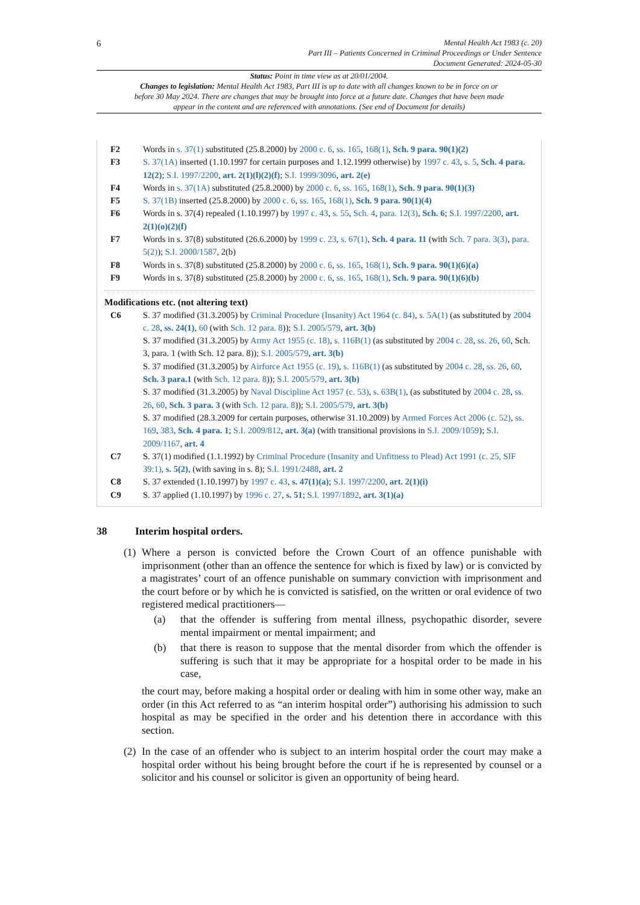6
Mental Health Act 1983 (c. 20)
Part III – Patients Concerned in Criminal Proceedings or Under Sentence
Document Generated: 2024-05-30
Status: Point in time view as at 20/01/2004.
Changes to legislation: Mental Health Act 1983, Part III is up to date with all changes known to be in force on or before 30 May 2024. There are changes that may be brought into force at a future date. Changes that have been made appear in the content and are referenced with annotations. (See end of Document for details)
F2 Words in s. 37(1) substituted (25.8.2000) by 2000 c. 6, ss. 165, 168(1), Sch. 9 para. 90(1)(2)
F3 S. 37(1A) inserted (1.10.1997 for certain purposes and 1.12.1999 otherwise) by 1997 c. 43, s. 5, Sch. 4 para. 12(2); S.I. 1997/2200, art. 2(1)(l)(2)(f); S.I. 1999/3096, art. 2(e)
F4 Words in s. 37(1A) substituted (25.8.2000) by 2000 c. 6, ss. 165, 168(1), Sch. 9 para. 90(1)(3)
F5 S. 37(1B) inserted (25.8.2000) by 2000 c. 6, ss. 165, 168(1), Sch. 9 para. 90(1)(4)
F6 Words in s. 37(4) repealed (1.10.1997) by 1997 c. 43, s. 55, Sch. 4, para. 12(3), Sch. 6; S.I. 1997/2200, art. 2(1)(o)(2)(f)
F7 Words in s. 37(8) substituted (26.6.2000) by 1999 c. 23, s. 67(1), Sch. 4 para. 11 (with Sch. 7 para. 3(3), para. 5(2)); S.I. 2000/1587, 2(b)
F8 Words in s. 37(8) substituted (25.8.2000) by 2000 c. 6, ss. 165, 168(1), Sch. 9 para. 90(1)(6)(a)
F9 Words in s. 37(8) substituted (25.8.2000) by 2000 c. 6, ss. 165, 168(1), Sch. 9 para. 90(1)(6)(b)
Modifications etc. (not altering text)
C6 S. 37 modified (31.3.2005) by Criminal Procedure (Insanity) Act 1964 (c. 84), s. 5A(1) (as substituted by 2004 c. 28, ss. 24(1), 60 (with Sch. 12 para. 8)); S.I. 2005/579, art. 3(b)
S. 37 modified (31.3.2005) by Army Act 1955 (c. 18), s. 116B(1) (as substituted by 2004 c. 28, ss. 26, 60, Sch. 3, para. 1 (with Sch. 12 para. 8)); S.I. 2005/579, art. 3(b)
S. 37 modified (31.3.2005) by Airforce Act 1955 (c. 19), s. 116B(1) (as substituted by 2004 c. 28, ss. 26, 60, Sch. 3 para.1 (with Sch. 12 para. 8)); S.I. 2005/579, art. 3(b)
S. 37 modified (31.3.2005) by Naval Discipline Act 1957 (c. 53), s. 63B(1), (as substituted by 2004 c. 28, ss. 26, 60, Sch. 3 para. 3 (with Sch. 12 para. 8)); S.I. 2005/579, art. 3(b)
S. 37 modified (28.3.2009 for certain purposes, otherwise 31.10.2009) by Armed Forces Act 2006 (c. 52), ss. 169, 383, Sch. 4 para. 1; S.I. 2009/812, art. 3(a) (with transitional provisions in S.I. 2009/1059); S.I. 2009/1167, art. 4
C7 S. 37(1) modified (1.1.1992) by Criminal Procedure (Insanity and Unfitness to Plead) Act 1991 (c. 25, SIF 39:1), s. 5(2), (with saving in s. 8); S.I. 1991/2488, art. 2
C8 S. 37 extended (1.10.1997) by 1997 c. 43, s. 47(1)(a); S.I. 1997/2200, art. 2(1)(i)
C9 S. 37 applied (1.10.1997) by 1996 c. 27, s. 51; S.I. 1997/1892, art. 3(1)(a)
38 Interim hospital orders.
(1)
Where a person is convicted before the Crown Court of an offence punishable with imprisonment (other than an offence the sentence for which is fixed by law) or is convicted by a magistrates’ court of an offence punishable on summary conviction with imprisonment and the court before or by which he is convicted is satisfied, on the written or oral evidence of two registered medical practitioners—
(a) that the offender is suffering from mental illness, psychopathic disorder, severe mental impairment or mental impairment; and
(b) that there is reason to suppose that the mental disorder from which the offender is suffering is such that it may be appropriate for a hospital order to be made in his case,
the court may, before making a hospital order or dealing with him in some other way, make an order (in this Act referred to as “an interim hospital order”) authorising his admission to such hospital as may be specified in the order and his detention there in accordance with this section.
(2)
In the case of an offender who is subject to an interim hospital order the court may make a hospital order without his being brought before the court if he is represented by counsel or a solicitor and his counsel or solicitor is given an opportunity of being heard.